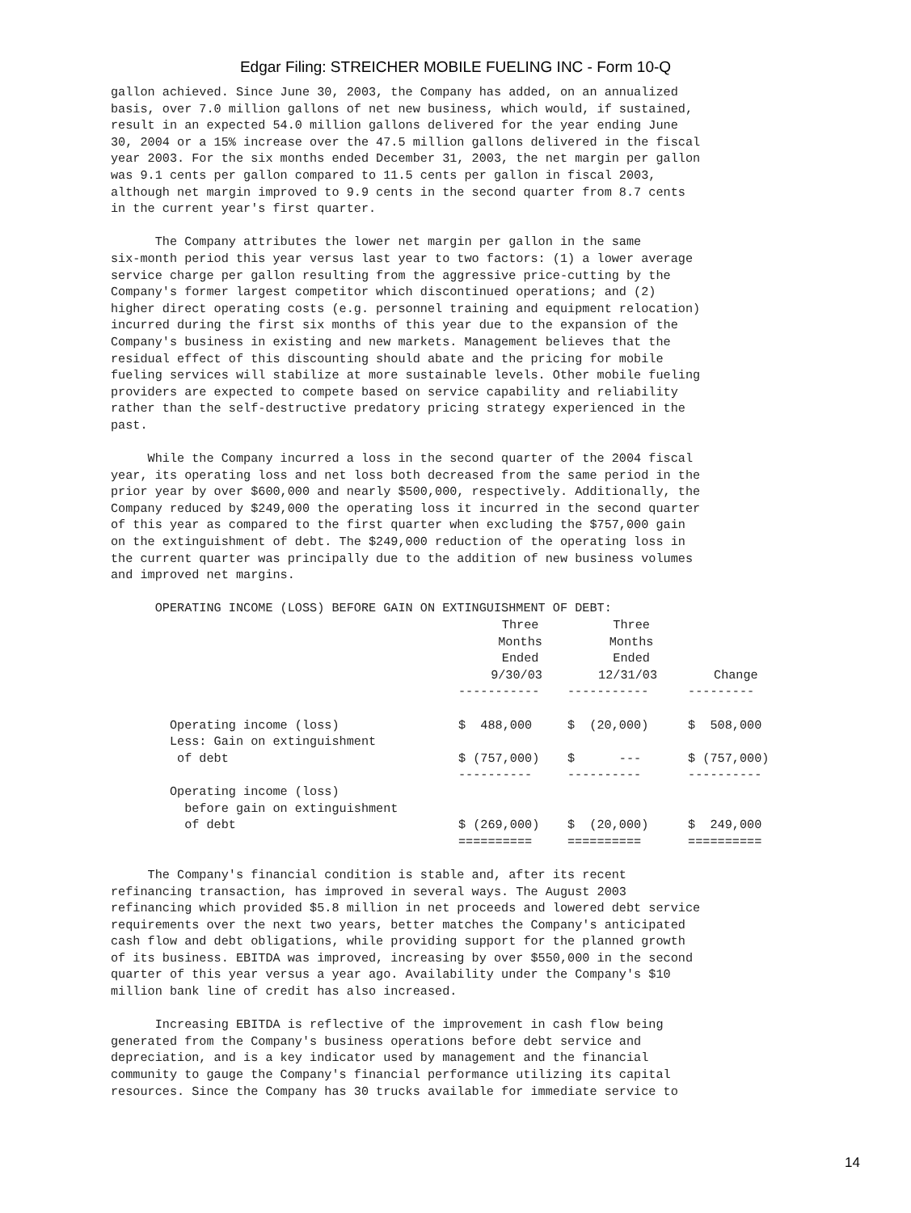Edgar Filing: STREICHER MOBILE FUELING INC - Form 10-Q
gallon achieved. Since June 30, 2003, the Company has added, on an annualized basis, over 7.0 million gallons of net new business, which would, if sustained, result in an expected 54.0 million gallons delivered for the year ending June 30, 2004 or a 15% increase over the 47.5 million gallons delivered in the fiscal year 2003. For the six months ended December 31, 2003, the net margin per gallon was 9.1 cents per gallon compared to 11.5 cents per gallon in fiscal 2003, although net margin improved to 9.9 cents in the second quarter from 8.7 cents in the current year's first quarter. The Company attributes the lower net margin per gallon in the same six-month period this year versus last year to two factors: (1) a lower average service charge per gallon resulting from the aggressive price-cutting by the Company's former largest competitor which discontinued operations; and (2) higher direct operating costs (e.g. personnel training and equipment relocation) incurred during the first six months of this year due to the expansion of the Company's business in existing and new markets. Management believes that the residual effect of this discounting should abate and the pricing for mobile fueling services will stabilize at more sustainable levels. Other mobile fueling providers are expected to compete based on service capability and reliability rather than the self-destructive predatory pricing strategy experienced in the past. While the Company incurred a loss in the second quarter of the 2004 fiscal year, its operating loss and net loss both decreased from the same period in the prior year by over $600,000 and nearly $500,000, respectively. Additionally, the Company reduced by $249,000 the operating loss it incurred in the second quarter of this year as compared to the first quarter when excluding the $757,000 gain on the extinguishment of debt. The $249,000 reduction of the operating loss in the current quarter was principally due to the addition of new business volumes and improved net margins. OPERATING INCOME (LOSS) BEFORE GAIN ON EXTINGUISHMENT OF DEBT:
| | Three Months Ended 9/30/03 | Three Months Ended 12/31/03 | Change |
| --- | --- | --- | --- |
| | ----------- | ----------- | --------- |
| Operating income (loss) | $ 488,000 | $ (20,000) | $ 508,000 |
| Less: Gain on extinguishment of debt | $ (757,000) | $ --- | $ (757,000) |
| | ---------- | ---------- | ---------- |
| Operating income (loss) before gain on extinguishment of debt | $ (269,000) | $ (20,000) | $ 249,000 |
| | ========== | ========== | ========== |
The Company's financial condition is stable and, after its recent refinancing transaction, has improved in several ways. The August 2003 refinancing which provided $5.8 million in net proceeds and lowered debt service requirements over the next two years, better matches the Company's anticipated cash flow and debt obligations, while providing support for the planned growth of its business. EBITDA was improved, increasing by over $550,000 in the second quarter of this year versus a year ago. Availability under the Company's $10 million bank line of credit has also increased. Increasing EBITDA is reflective of the improvement in cash flow being generated from the Company's business operations before debt service and depreciation, and is a key indicator used by management and the financial community to gauge the Company's financial performance utilizing its capital resources. Since the Company has 30 trucks available for immediate service to
14